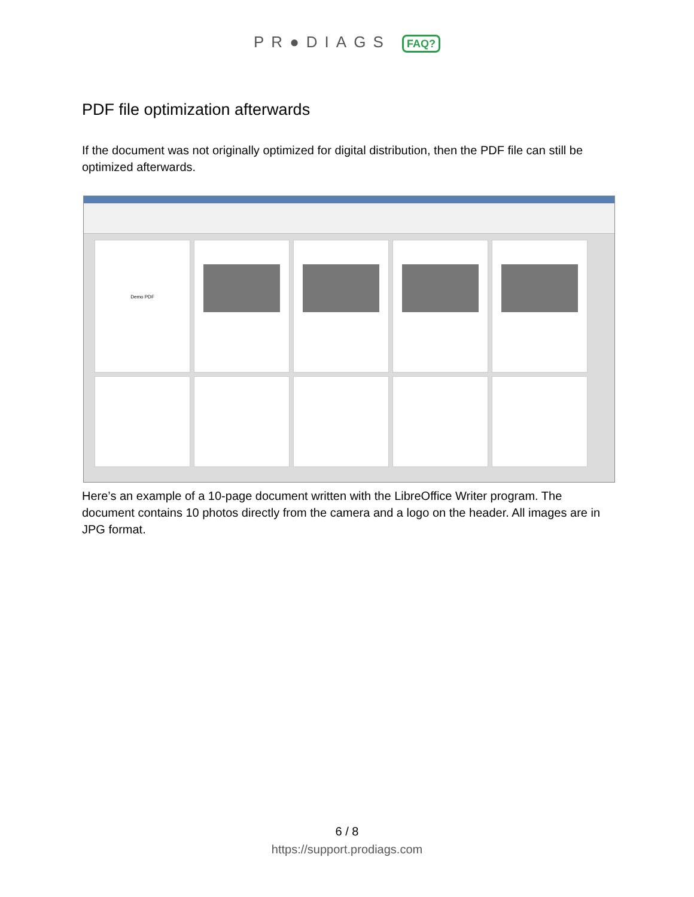PR●DIAGS FAQ?
PDF file optimization afterwards
If the document was not originally optimized for digital distribution, then the PDF file can still be optimized afterwards.
Demo PDF
Here’s an example of a 10-page document written with the LibreOffice Writer program. The document contains 10 photos directly from the camera and a logo on the header. All images are in JPG format.
6 / 8
https://support.prodiags.com